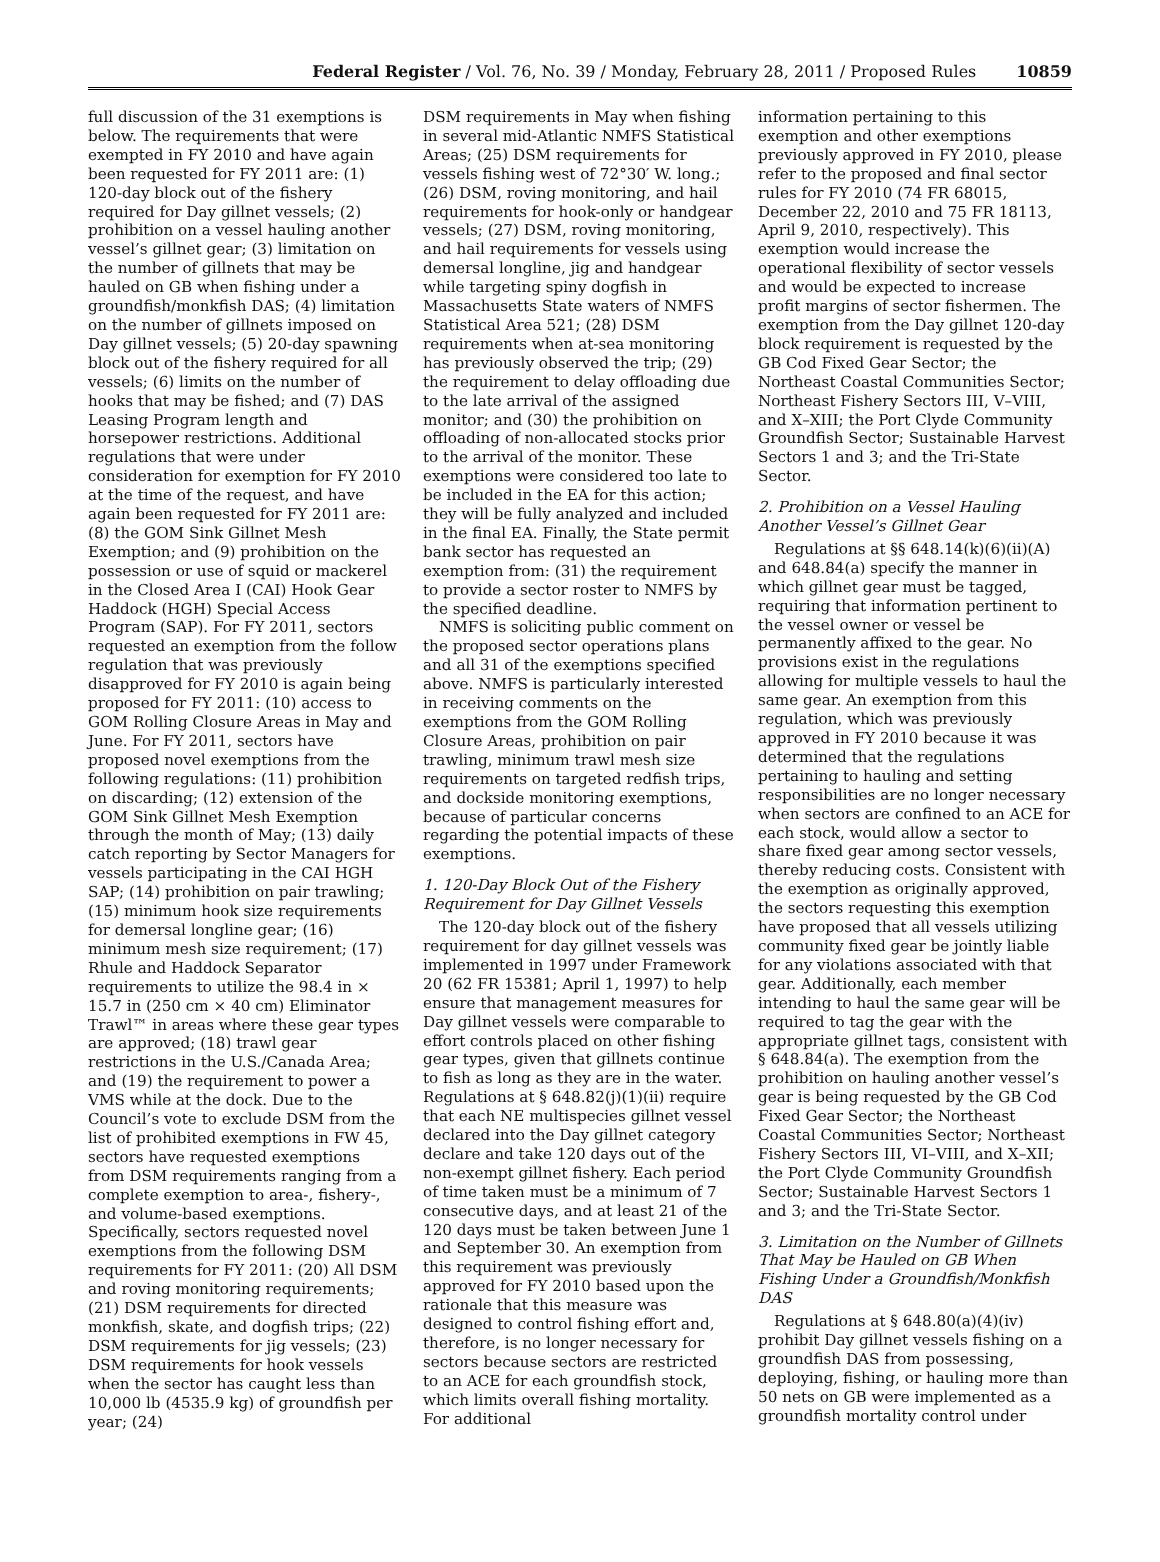Federal Register / Vol. 76, No. 39 / Monday, February 28, 2011 / Proposed Rules 10859
full discussion of the 31 exemptions is below. The requirements that were exempted in FY 2010 and have again been requested for FY 2011 are: (1) 120-day block out of the fishery required for Day gillnet vessels; (2) prohibition on a vessel hauling another vessel’s gillnet gear; (3) limitation on the number of gillnets that may be hauled on GB when fishing under a groundfish/monkfish DAS; (4) limitation on the number of gillnets imposed on Day gillnet vessels; (5) 20-day spawning block out of the fishery required for all vessels; (6) limits on the number of hooks that may be fished; and (7) DAS Leasing Program length and horsepower restrictions. Additional regulations that were under consideration for exemption for FY 2010 at the time of the request, and have again been requested for FY 2011 are: (8) the GOM Sink Gillnet Mesh Exemption; and (9) prohibition on the possession or use of squid or mackerel in the Closed Area I (CAI) Hook Gear Haddock (HGH) Special Access Program (SAP). For FY 2011, sectors requested an exemption from the follow regulation that was previously disapproved for FY 2010 is again being proposed for FY 2011: (10) access to GOM Rolling Closure Areas in May and June. For FY 2011, sectors have proposed novel exemptions from the following regulations: (11) prohibition on discarding; (12) extension of the GOM Sink Gillnet Mesh Exemption through the month of May; (13) daily catch reporting by Sector Managers for vessels participating in the CAI HGH SAP; (14) prohibition on pair trawling; (15) minimum hook size requirements for demersal longline gear; (16) minimum mesh size requirement; (17) Rhule and Haddock Separator requirements to utilize the 98.4 in × 15.7 in (250 cm × 40 cm) Eliminator Trawl™ in areas where these gear types are approved; (18) trawl gear restrictions in the U.S./Canada Area; and (19) the requirement to power a VMS while at the dock. Due to the Council’s vote to exclude DSM from the list of prohibited exemptions in FW 45, sectors have requested exemptions from DSM requirements ranging from a complete exemption to area-, fishery-, and volume-based exemptions. Specifically, sectors requested novel exemptions from the following DSM requirements for FY 2011: (20) All DSM and roving monitoring requirements; (21) DSM requirements for directed monkfish, skate, and dogfish trips; (22) DSM requirements for jig vessels; (23) DSM requirements for hook vessels when the sector has caught less than 10,000 lb (4535.9 kg) of groundfish per year; (24)
DSM requirements in May when fishing in several mid-Atlantic NMFS Statistical Areas; (25) DSM requirements for vessels fishing west of 72°30′ W. long.; (26) DSM, roving monitoring, and hail requirements for hook-only or handgear vessels; (27) DSM, roving monitoring, and hail requirements for vessels using demersal longline, jig and handgear while targeting spiny dogfish in Massachusetts State waters of NMFS Statistical Area 521; (28) DSM requirements when at-sea monitoring has previously observed the trip; (29) the requirement to delay offloading due to the late arrival of the assigned monitor; and (30) the prohibition on offloading of non-allocated stocks prior to the arrival of the monitor. These exemptions were considered too late to be included in the EA for this action; they will be fully analyzed and included in the final EA. Finally, the State permit bank sector has requested an exemption from: (31) the requirement to provide a sector roster to NMFS by the specified deadline.
NMFS is soliciting public comment on the proposed sector operations plans and all 31 of the exemptions specified above. NMFS is particularly interested in receiving comments on the exemptions from the GOM Rolling Closure Areas, prohibition on pair trawling, minimum trawl mesh size requirements on targeted redfish trips, and dockside monitoring exemptions, because of particular concerns regarding the potential impacts of these exemptions.
1. 120-Day Block Out of the Fishery Requirement for Day Gillnet Vessels
The 120-day block out of the fishery requirement for day gillnet vessels was implemented in 1997 under Framework 20 (62 FR 15381; April 1, 1997) to help ensure that management measures for Day gillnet vessels were comparable to effort controls placed on other fishing gear types, given that gillnets continue to fish as long as they are in the water. Regulations at § 648.82(j)(1)(ii) require that each NE multispecies gillnet vessel declared into the Day gillnet category declare and take 120 days out of the non-exempt gillnet fishery. Each period of time taken must be a minimum of 7 consecutive days, and at least 21 of the 120 days must be taken between June 1 and September 30. An exemption from this requirement was previously approved for FY 2010 based upon the rationale that this measure was designed to control fishing effort and, therefore, is no longer necessary for sectors because sectors are restricted to an ACE for each groundfish stock, which limits overall fishing mortality. For additional
information pertaining to this exemption and other exemptions previously approved in FY 2010, please refer to the proposed and final sector rules for FY 2010 (74 FR 68015, December 22, 2010 and 75 FR 18113, April 9, 2010, respectively). This exemption would increase the operational flexibility of sector vessels and would be expected to increase profit margins of sector fishermen. The exemption from the Day gillnet 120-day block requirement is requested by the GB Cod Fixed Gear Sector; the Northeast Coastal Communities Sector; Northeast Fishery Sectors III, V–VIII, and X–XIII; the Port Clyde Community Groundfish Sector; Sustainable Harvest Sectors 1 and 3; and the Tri-State Sector.
2. Prohibition on a Vessel Hauling Another Vessel’s Gillnet Gear
Regulations at §§ 648.14(k)(6)(ii)(A) and 648.84(a) specify the manner in which gillnet gear must be tagged, requiring that information pertinent to the vessel owner or vessel be permanently affixed to the gear. No provisions exist in the regulations allowing for multiple vessels to haul the same gear. An exemption from this regulation, which was previously approved in FY 2010 because it was determined that the regulations pertaining to hauling and setting responsibilities are no longer necessary when sectors are confined to an ACE for each stock, would allow a sector to share fixed gear among sector vessels, thereby reducing costs. Consistent with the exemption as originally approved, the sectors requesting this exemption have proposed that all vessels utilizing community fixed gear be jointly liable for any violations associated with that gear. Additionally, each member intending to haul the same gear will be required to tag the gear with the appropriate gillnet tags, consistent with § 648.84(a). The exemption from the prohibition on hauling another vessel’s gear is being requested by the GB Cod Fixed Gear Sector; the Northeast Coastal Communities Sector; Northeast Fishery Sectors III, VI–VIII, and X–XII; the Port Clyde Community Groundfish Sector; Sustainable Harvest Sectors 1 and 3; and the Tri-State Sector.
3. Limitation on the Number of Gillnets That May be Hauled on GB When Fishing Under a Groundfish/Monkfish DAS
Regulations at § 648.80(a)(4)(iv) prohibit Day gillnet vessels fishing on a groundfish DAS from possessing, deploying, fishing, or hauling more than 50 nets on GB were implemented as a groundfish mortality control under